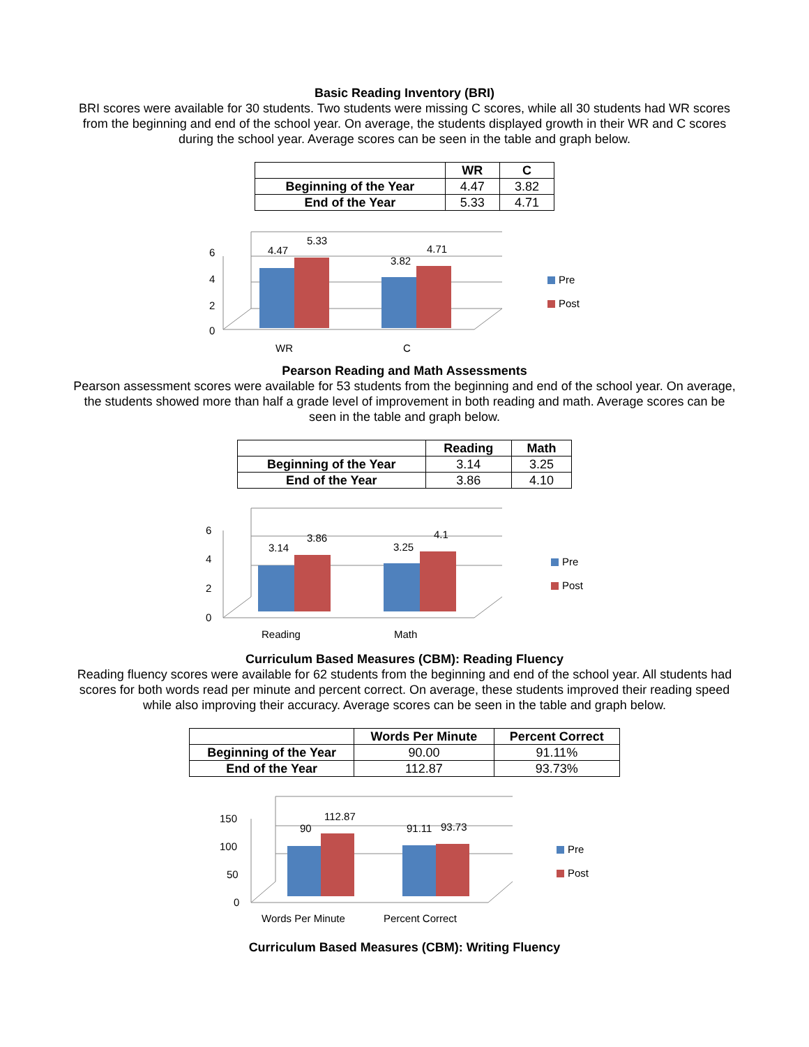Basic Reading Inventory (BRI)
BRI scores were available for 30 students. Two students were missing C scores, while all 30 students had WR scores from the beginning and end of the school year. On average, the students displayed growth in their WR and C scores during the school year. Average scores can be seen in the table and graph below.
| | WR | C |
| --- | --- | --- |
| Beginning of the Year | 4.47 | 3.82 |
| End of the Year | 5.33 | 4.71 |
6
4
2
0
4.47
5.33
3.82
4.71
WR
C
Pre
Post
Pearson Reading and Math Assessments
Pearson assessment scores were available for 53 students from the beginning and end of the school year. On average, the students showed more than half a grade level of improvement in both reading and math. Average scores can be seen in the table and graph below.
| | Reading | Math |
| --- | --- | --- |
| Beginning of the Year | 3.14 | 3.25 |
| End of the Year | 3.86 | 4.10 |
6
4
2
0
3.14
3.86
3.25
4.1
Reading
Math
Pre
Post
Curriculum Based Measures (CBM): Reading Fluency
Reading fluency scores were available for 62 students from the beginning and end of the school year. All students had scores for both words read per minute and percent correct. On average, these students improved their reading speed while also improving their accuracy. Average scores can be seen in the table and graph below.
| | Words Per Minute | Percent Correct |
| --- | --- | --- |
| Beginning of the Year | 90.00 | 91.11% |
| End of the Year | 112.87 | 93.73% |
150
100
50
0
90
112.87
91.11
93.73
Words Per Minute
Percent Correct
Pre
Post
Curriculum Based Measures (CBM): Writing Fluency